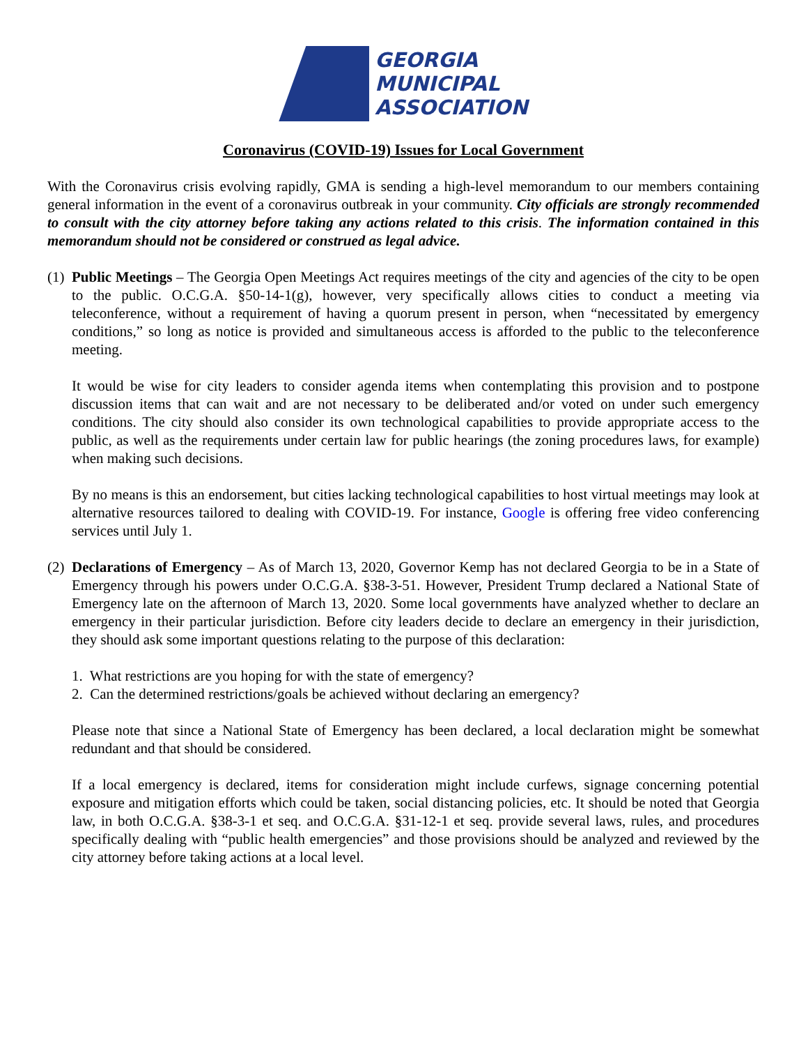GEORGIA
MUNICIPAL
ASSOCIATION
Coronavirus (COVID-19) Issues for Local Government
With the Coronavirus crisis evolving rapidly, GMA is sending a high-level memorandum to our members containing general information in the event of a coronavirus outbreak in your community. City officials are strongly recommended to consult with the city attorney before taking any actions related to this crisis. The information contained in this memorandum should not be considered or construed as legal advice.
(1)
Public Meetings – The Georgia Open Meetings Act requires meetings of the city and agencies of the city to be open to the public. O.C.G.A. §50-14-1(g), however, very specifically allows cities to conduct a meeting via teleconference, without a requirement of having a quorum present in person, when “necessitated by emergency conditions,” so long as notice is provided and simultaneous access is afforded to the public to the teleconference meeting.
It would be wise for city leaders to consider agenda items when contemplating this provision and to postpone discussion items that can wait and are not necessary to be deliberated and/or voted on under such emergency conditions. The city should also consider its own technological capabilities to provide appropriate access to the public, as well as the requirements under certain law for public hearings (the zoning procedures laws, for example) when making such decisions.
By no means is this an endorsement, but cities lacking technological capabilities to host virtual meetings may look at alternative resources tailored to dealing with COVID-19. For instance, Google is offering free video conferencing services until July 1.
(2)
Declarations of Emergency – As of March 13, 2020, Governor Kemp has not declared Georgia to be in a State of Emergency through his powers under O.C.G.A. §38-3-51. However, President Trump declared a National State of Emergency late on the afternoon of March 13, 2020. Some local governments have analyzed whether to declare an emergency in their particular jurisdiction. Before city leaders decide to declare an emergency in their jurisdiction, they should ask some important questions relating to the purpose of this declaration:
1. What restrictions are you hoping for with the state of emergency?
2. Can the determined restrictions/goals be achieved without declaring an emergency?
Please note that since a National State of Emergency has been declared, a local declaration might be somewhat redundant and that should be considered.
If a local emergency is declared, items for consideration might include curfews, signage concerning potential exposure and mitigation efforts which could be taken, social distancing policies, etc. It should be noted that Georgia law, in both O.C.G.A. §38-3-1 et seq. and O.C.G.A. §31-12-1 et seq. provide several laws, rules, and procedures specifically dealing with “public health emergencies” and those provisions should be analyzed and reviewed by the city attorney before taking actions at a local level.